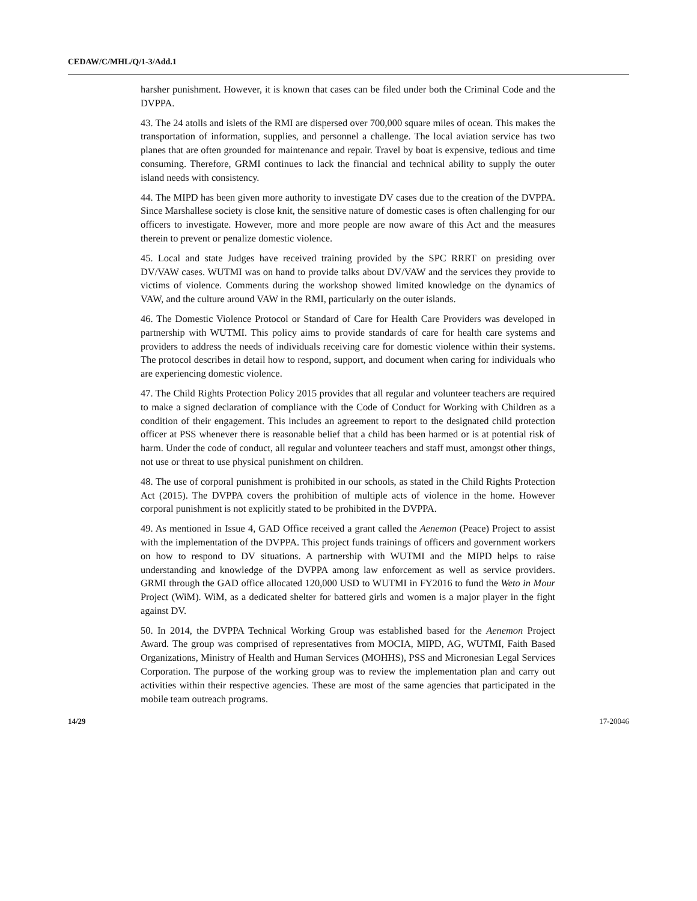CEDAW/C/MHL/Q/1-3/Add.1
harsher punishment. However, it is known that cases can be filed under both the Criminal Code and the DVPPA.
43. The 24 atolls and islets of the RMI are dispersed over 700,000 square miles of ocean. This makes the transportation of information, supplies, and personnel a challenge. The local aviation service has two planes that are often grounded for maintenance and repair. Travel by boat is expensive, tedious and time consuming. Therefore, GRMI continues to lack the financial and technical ability to supply the outer island needs with consistency.
44. The MIPD has been given more authority to investigate DV cases due to the creation of the DVPPA. Since Marshallese society is close knit, the sensitive nature of domestic cases is often challenging for our officers to investigate. However, more and more people are now aware of this Act and the measures therein to prevent or penalize domestic violence.
45. Local and state Judges have received training provided by the SPC RRRT on presiding over DV/VAW cases. WUTMI was on hand to provide talks about DV/VAW and the services they provide to victims of violence. Comments during the workshop showed limited knowledge on the dynamics of VAW, and the culture around VAW in the RMI, particularly on the outer islands.
46. The Domestic Violence Protocol or Standard of Care for Health Care Providers was developed in partnership with WUTMI. This policy aims to provide standards of care for health care systems and providers to address the needs of individuals receiving care for domestic violence within their systems. The protocol describes in detail how to respond, support, and document when caring for individuals who are experiencing domestic violence.
47. The Child Rights Protection Policy 2015 provides that all regular and volunteer teachers are required to make a signed declaration of compliance with the Code of Conduct for Working with Children as a condition of their engagement. This includes an agreement to report to the designated child protection officer at PSS whenever there is reasonable belief that a child has been harmed or is at potential risk of harm. Under the code of conduct, all regular and volunteer teachers and staff must, amongst other things, not use or threat to use physical punishment on children.
48. The use of corporal punishment is prohibited in our schools, as stated in the Child Rights Protection Act (2015). The DVPPA covers the prohibition of multiple acts of violence in the home. However corporal punishment is not explicitly stated to be prohibited in the DVPPA.
49. As mentioned in Issue 4, GAD Office received a grant called the Aenemon (Peace) Project to assist with the implementation of the DVPPA. This project funds trainings of officers and government workers on how to respond to DV situations. A partnership with WUTMI and the MIPD helps to raise understanding and knowledge of the DVPPA among law enforcement as well as service providers. GRMI through the GAD office allocated 120,000 USD to WUTMI in FY2016 to fund the Weto in Mour Project (WiM). WiM, as a dedicated shelter for battered girls and women is a major player in the fight against DV.
50. In 2014, the DVPPA Technical Working Group was established based for the Aenemon Project Award. The group was comprised of representatives from MOCIA, MIPD, AG, WUTMI, Faith Based Organizations, Ministry of Health and Human Services (MOHHS), PSS and Micronesian Legal Services Corporation. The purpose of the working group was to review the implementation plan and carry out activities within their respective agencies. These are most of the same agencies that participated in the mobile team outreach programs.
14/29 17-20046